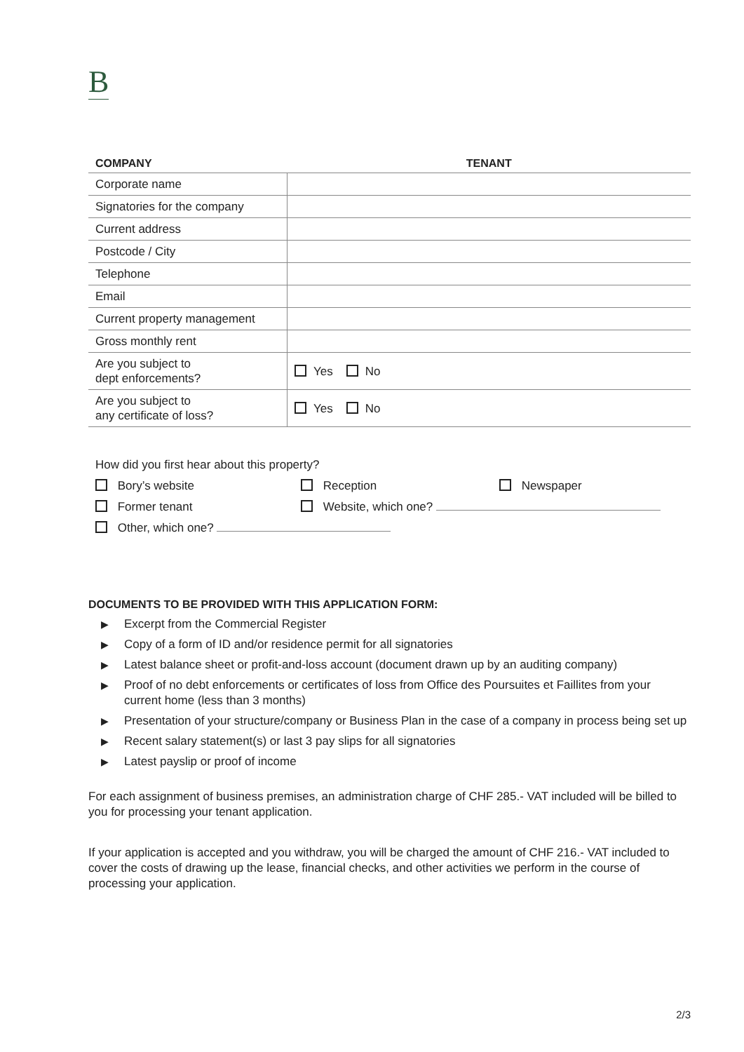B
| COMPANY | TENANT |
| --- | --- |
| Corporate name | |
| Signatories for the company | |
| Current address | |
| Postcode / City | |
| Telephone | |
| Email | |
| Current property management | |
| Gross monthly rent | |
| Are you subject to dept enforcements? | Yes No |
| Are you subject to any certificate of loss? | Yes No |
How did you first hear about this property?
Bory’s website
Reception
Newspaper
Former tenant
Website, which one?
Other, which one?
DOCUMENTS TO BE PROVIDED WITH THIS APPLICATION FORM:
▶ Excerpt from the Commercial Register
▶ Copy of a form of ID and/or residence permit for all signatories
▶ Latest balance sheet or profit-and-loss account (document drawn up by an auditing company)
▶ Proof of no debt enforcements or certificates of loss from Office des Poursuites et Faillites from your current home (less than 3 months)
▶ Presentation of your structure/company or Business Plan in the case of a company in process being set up
▶ Recent salary statement(s) or last 3 pay slips for all signatories
▶ Latest payslip or proof of income
For each assignment of business premises, an administration charge of CHF 285.- VAT included will be billed to you for processing your tenant application.
If your application is accepted and you withdraw, you will be charged the amount of CHF 216.- VAT included to cover the costs of drawing up the lease, financial checks, and other activities we perform in the course of processing your application.
2/3